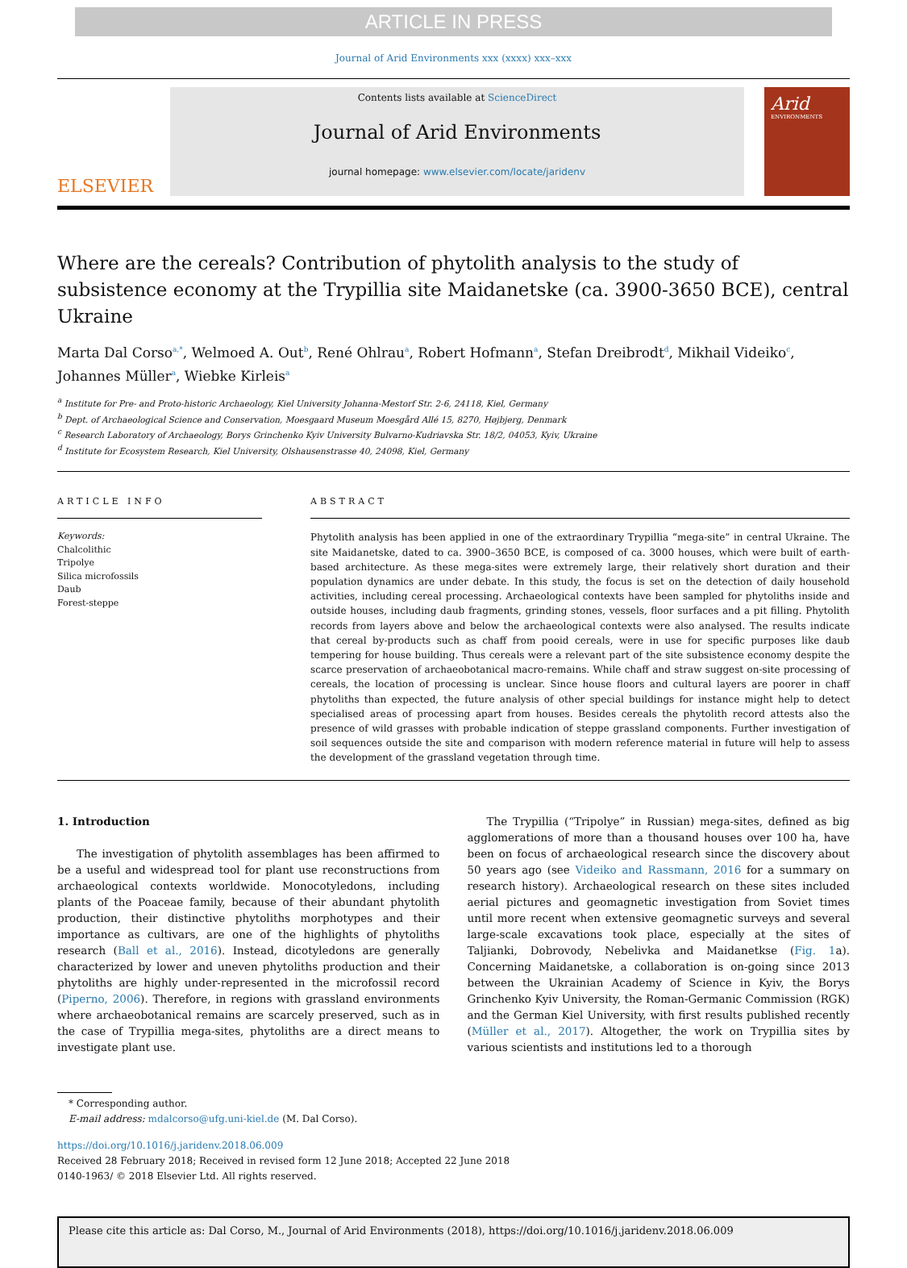ARTICLE IN PRESS
Journal of Arid Environments xxx (xxxx) xxx–xxx
ELSEVIER
Contents lists available at ScienceDirect
Journal of Arid Environments
journal homepage: www.elsevier.com/locate/jaridenv
Arid
ENVIRONMENTS
Where are the cereals? Contribution of phytolith analysis to the study of subsistence economy at the Trypillia site Maidanetske (ca. 3900-3650 BCE), central Ukraine
Marta Dal Corso<sup>a,*</sup>, Welmoed A. Out<sup>b</sup>, René Ohlrau<sup>a</sup>, Robert Hofmann<sup>a</sup>, Stefan Dreibrodt<sup>d</sup>, Mikhail Videiko<sup>c</sup>, Johannes Müller<sup>a</sup>, Wiebke Kirleis<sup>a</sup>
<sup>a</sup> Institute for Pre- and Proto-historic Archaeology, Kiel University Johanna-Mestorf Str. 2-6, 24118, Kiel, Germany
<sup>b</sup> Dept. of Archaeological Science and Conservation, Moesgaard Museum Moesgård Allé 15, 8270, Højbjerg, Denmark
<sup>c</sup> Research Laboratory of Archaeology, Borys Grinchenko Kyiv University Bulvarno-Kudriavska Str. 18/2, 04053, Kyiv, Ukraine
<sup>d</sup> Institute for Ecosystem Research, Kiel University, Olshausenstrasse 40, 24098, Kiel, Germany
ARTICLE INFO
Keywords:
Chalcolithic
Tripolye
Silica microfossils
Daub
Forest-steppe
ABSTRACT
Phytolith analysis has been applied in one of the extraordinary Trypillia “mega-site” in central Ukraine. The site Maidanetske, dated to ca. 3900–3650 BCE, is composed of ca. 3000 houses, which were built of earth-based architecture. As these mega-sites were extremely large, their relatively short duration and their population dynamics are under debate. In this study, the focus is set on the detection of daily household activities, including cereal processing. Archaeological contexts have been sampled for phytoliths inside and outside houses, including daub fragments, grinding stones, vessels, floor surfaces and a pit filling. Phytolith records from layers above and below the archaeological contexts were also analysed. The results indicate that cereal by-products such as chaff from pooid cereals, were in use for specific purposes like daub tempering for house building. Thus cereals were a relevant part of the site subsistence economy despite the scarce preservation of archaeobotanical macro-remains. While chaff and straw suggest on-site processing of cereals, the location of processing is unclear. Since house floors and cultural layers are poorer in chaff phytoliths than expected, the future analysis of other special buildings for instance might help to detect specialised areas of processing apart from houses. Besides cereals the phytolith record attests also the presence of wild grasses with probable indication of steppe grassland components. Further investigation of soil sequences outside the site and comparison with modern reference material in future will help to assess the development of the grassland vegetation through time.
1. Introduction
The investigation of phytolith assemblages has been affirmed to be a useful and widespread tool for plant use reconstructions from archaeological contexts worldwide. Monocotyledons, including plants of the Poaceae family, because of their abundant phytolith production, their distinctive phytoliths morphotypes and their importance as cultivars, are one of the highlights of phytoliths research (Ball et al., 2016). Instead, dicotyledons are generally characterized by lower and uneven phytoliths production and their phytoliths are highly under-represented in the microfossil record (Piperno, 2006). Therefore, in regions with grassland environments where archaeobotanical remains are scarcely preserved, such as in the case of Trypillia mega-sites, phytoliths are a direct means to investigate plant use.
The Trypillia (“Tripolye” in Russian) mega-sites, defined as big agglomerations of more than a thousand houses over 100 ha, have been on focus of archaeological research since the discovery about 50 years ago (see Videiko and Rassmann, 2016 for a summary on research history). Archaeological research on these sites included aerial pictures and geomagnetic investigation from Soviet times until more recent when extensive geomagnetic surveys and several large-scale excavations took place, especially at the sites of Taljianki, Dobrovody, Nebelivka and Maidanetkse (Fig. 1a). Concerning Maidanetske, a collaboration is on-going since 2013 between the Ukrainian Academy of Science in Kyiv, the Borys Grinchenko Kyiv University, the Roman-Germanic Commission (RGK) and the German Kiel University, with first results published recently (Müller et al., 2017). Altogether, the work on Trypillia sites by various scientists and institutions led to a thorough
* Corresponding author.
E-mail address: mdalcorso@ufg.uni-kiel.de (M. Dal Corso).
https://doi.org/10.1016/j.jaridenv.2018.06.009
Received 28 February 2018; Received in revised form 12 June 2018; Accepted 22 June 2018
0140-1963/ © 2018 Elsevier Ltd. All rights reserved.
Please cite this article as: Dal Corso, M., Journal of Arid Environments (2018), https://doi.org/10.1016/j.jaridenv.2018.06.009